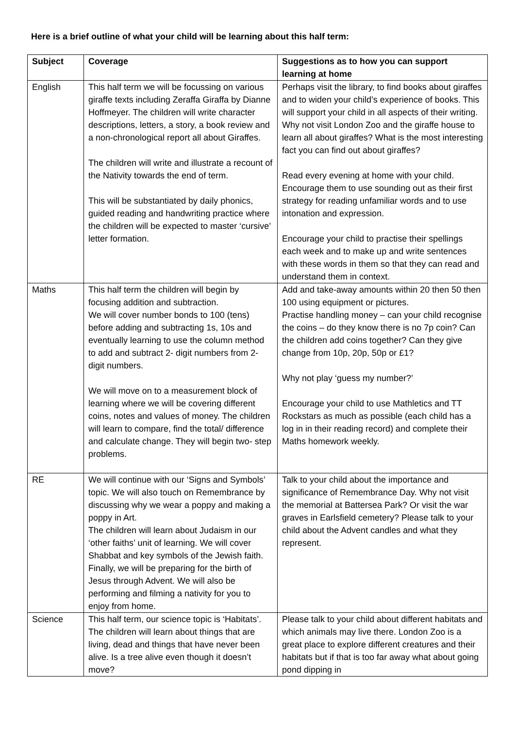Here is a brief outline of what your child will be learning about this half term:
| Subject | Coverage | Suggestions as to how you can support learning at home |
| --- | --- | --- |
| English | This half term we will be focussing on various giraffe texts including Zeraffa Giraffa by Dianne Hoffmeyer. The children will write character descriptions, letters, a story, a book review and a non-chronological report all about Giraffes. The children will write and illustrate a recount of the Nativity towards the end of term. This will be substantiated by daily phonics, guided reading and handwriting practice where the children will be expected to master ‘cursive’ letter formation. | Perhaps visit the library, to find books about giraffes and to widen your child’s experience of books. This will support your child in all aspects of their writing. Why not visit London Zoo and the giraffe house to learn all about giraffes? What is the most interesting fact you can find out about giraffes? Read every evening at home with your child. Encourage them to use sounding out as their first strategy for reading unfamiliar words and to use intonation and expression. Encourage your child to practise their spellings each week and to make up and write sentences with these words in them so that they can read and understand them in context. |
| Maths | This half term the children will begin by focusing addition and subtraction. We will cover number bonds to 100 (tens) before adding and subtracting 1s, 10s and eventually learning to use the column method to add and subtract 2- digit numbers from 2-digit numbers. We will move on to a measurement block of learning where we will be covering different coins, notes and values of money. The children will learn to compare, find the total/ difference and calculate change. They will begin two- step problems. | Add and take-away amounts within 20 then 50 then 100 using equipment or pictures. Practise handling money – can your child recognise the coins – do they know there is no 7p coin? Can the children add coins together? Can they give change from 10p, 20p, 50p or £1? Why not play ‘guess my number?’ Encourage your child to use Mathletics and TT Rockstars as much as possible (each child has a log in in their reading record) and complete their Maths homework weekly. |
| RE | We will continue with our ‘Signs and Symbols’ topic. We will also touch on Remembrance by discussing why we wear a poppy and making a poppy in Art. The children will learn about Judaism in our ‘other faiths’ unit of learning. We will cover Shabbat and key symbols of the Jewish faith. Finally, we will be preparing for the birth of Jesus through Advent. We will also be performing and filming a nativity for you to enjoy from home. | Talk to your child about the importance and significance of Remembrance Day. Why not visit the memorial at Battersea Park? Or visit the war graves in Earlsfield cemetery? Please talk to your child about the Advent candles and what they represent. |
| Science | This half term, our science topic is ‘Habitats’. The children will learn about things that are living, dead and things that have never been alive. Is a tree alive even though it doesn’t move? | Please talk to your child about different habitats and which animals may live there. London Zoo is a great place to explore different creatures and their habitats but if that is too far away what about going pond dipping in |